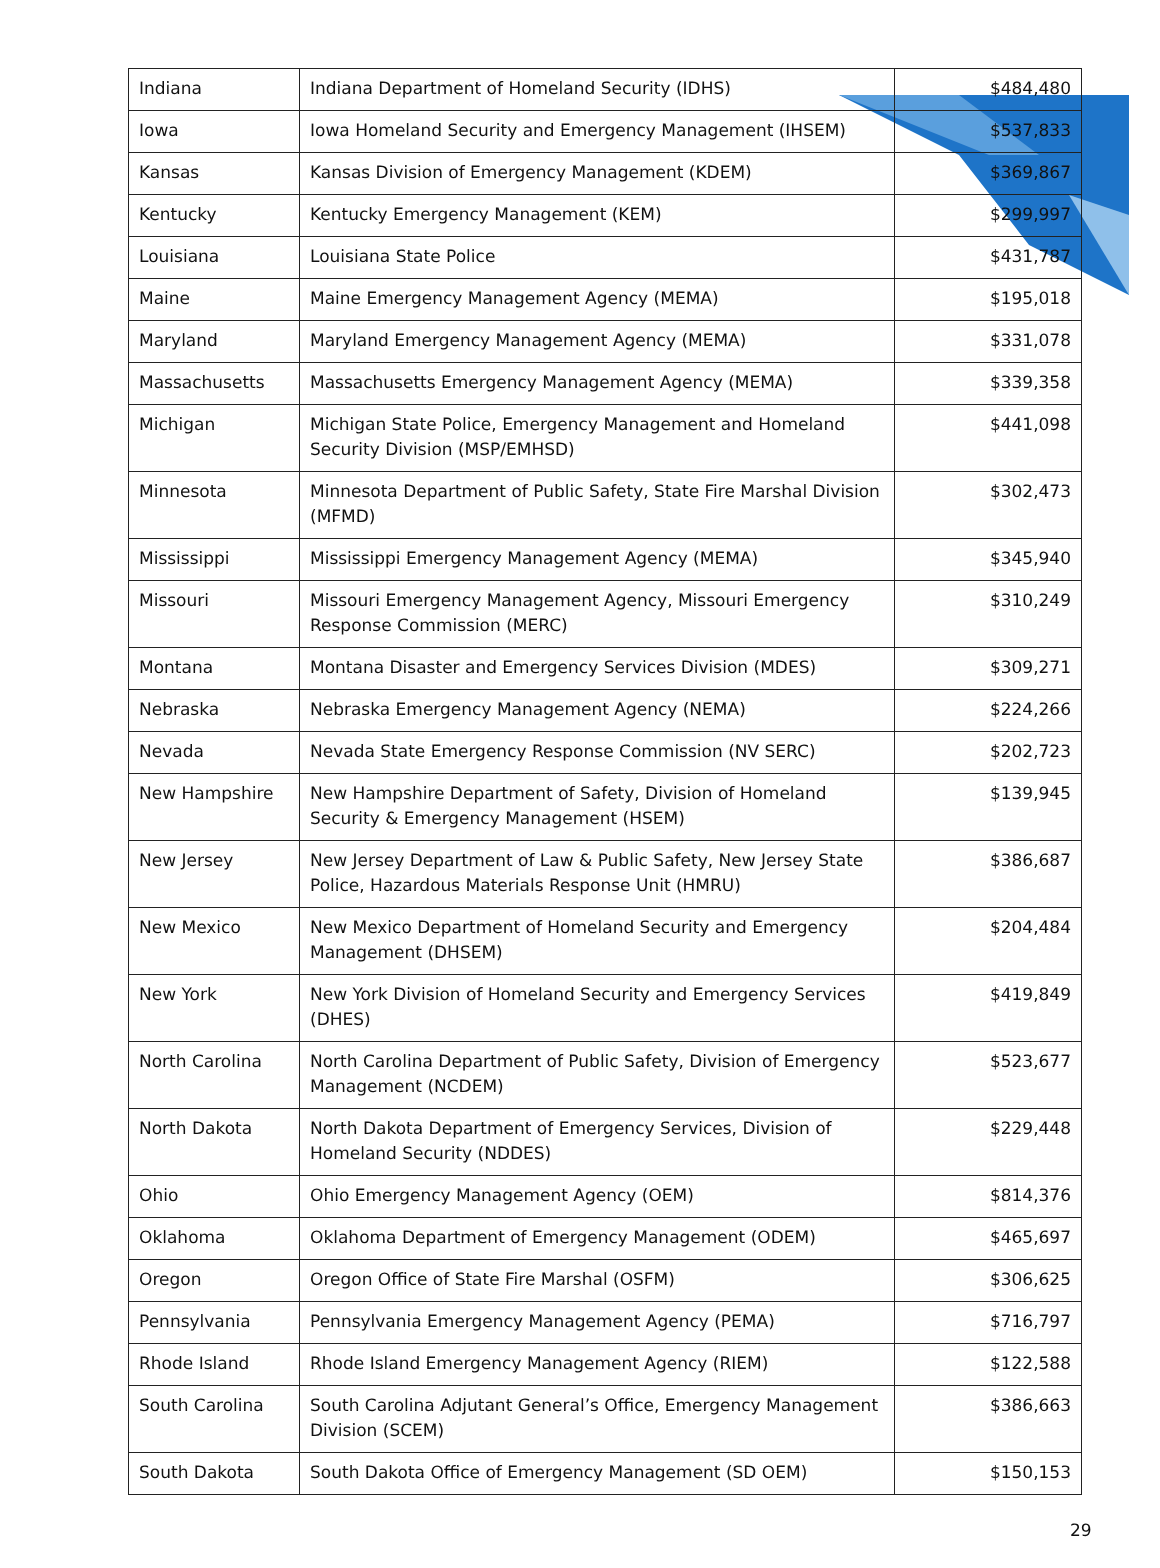| Indiana | Indiana Department of Homeland Security (IDHS) | $484,480 |
| Iowa | Iowa Homeland Security and Emergency Management (IHSEM) | $537,833 |
| Kansas | Kansas Division of Emergency Management (KDEM) | $369,867 |
| Kentucky | Kentucky Emergency Management (KEM) | $299,997 |
| Louisiana | Louisiana State Police | $431,787 |
| Maine | Maine Emergency Management Agency (MEMA) | $195,018 |
| Maryland | Maryland Emergency Management Agency (MEMA) | $331,078 |
| Massachusetts | Massachusetts Emergency Management Agency (MEMA) | $339,358 |
| Michigan | Michigan State Police, Emergency Management and Homeland Security Division (MSP/EMHSD) | $441,098 |
| Minnesota | Minnesota Department of Public Safety, State Fire Marshal Division (MFMD) | $302,473 |
| Mississippi | Mississippi Emergency Management Agency (MEMA) | $345,940 |
| Missouri | Missouri Emergency Management Agency, Missouri Emergency Response Commission (MERC) | $310,249 |
| Montana | Montana Disaster and Emergency Services Division (MDES) | $309,271 |
| Nebraska | Nebraska Emergency Management Agency (NEMA) | $224,266 |
| Nevada | Nevada State Emergency Response Commission (NV SERC) | $202,723 |
| New Hampshire | New Hampshire Department of Safety, Division of Homeland Security & Emergency Management (HSEM) | $139,945 |
| New Jersey | New Jersey Department of Law & Public Safety, New Jersey State Police, Hazardous Materials Response Unit (HMRU) | $386,687 |
| New Mexico | New Mexico Department of Homeland Security and Emergency Management (DHSEM) | $204,484 |
| New York | New York Division of Homeland Security and Emergency Services (DHES) | $419,849 |
| North Carolina | North Carolina Department of Public Safety, Division of Emergency Management (NCDEM) | $523,677 |
| North Dakota | North Dakota Department of Emergency Services, Division of Homeland Security (NDDES) | $229,448 |
| Ohio | Ohio Emergency Management Agency (OEM) | $814,376 |
| Oklahoma | Oklahoma Department of Emergency Management (ODEM) | $465,697 |
| Oregon | Oregon Office of State Fire Marshal (OSFM) | $306,625 |
| Pennsylvania | Pennsylvania Emergency Management Agency (PEMA) | $716,797 |
| Rhode Island | Rhode Island Emergency Management Agency (RIEM) | $122,588 |
| South Carolina | South Carolina Adjutant General’s Office, Emergency Management Division (SCEM) | $386,663 |
| South Dakota | South Dakota Office of Emergency Management (SD OEM) | $150,153 |
29